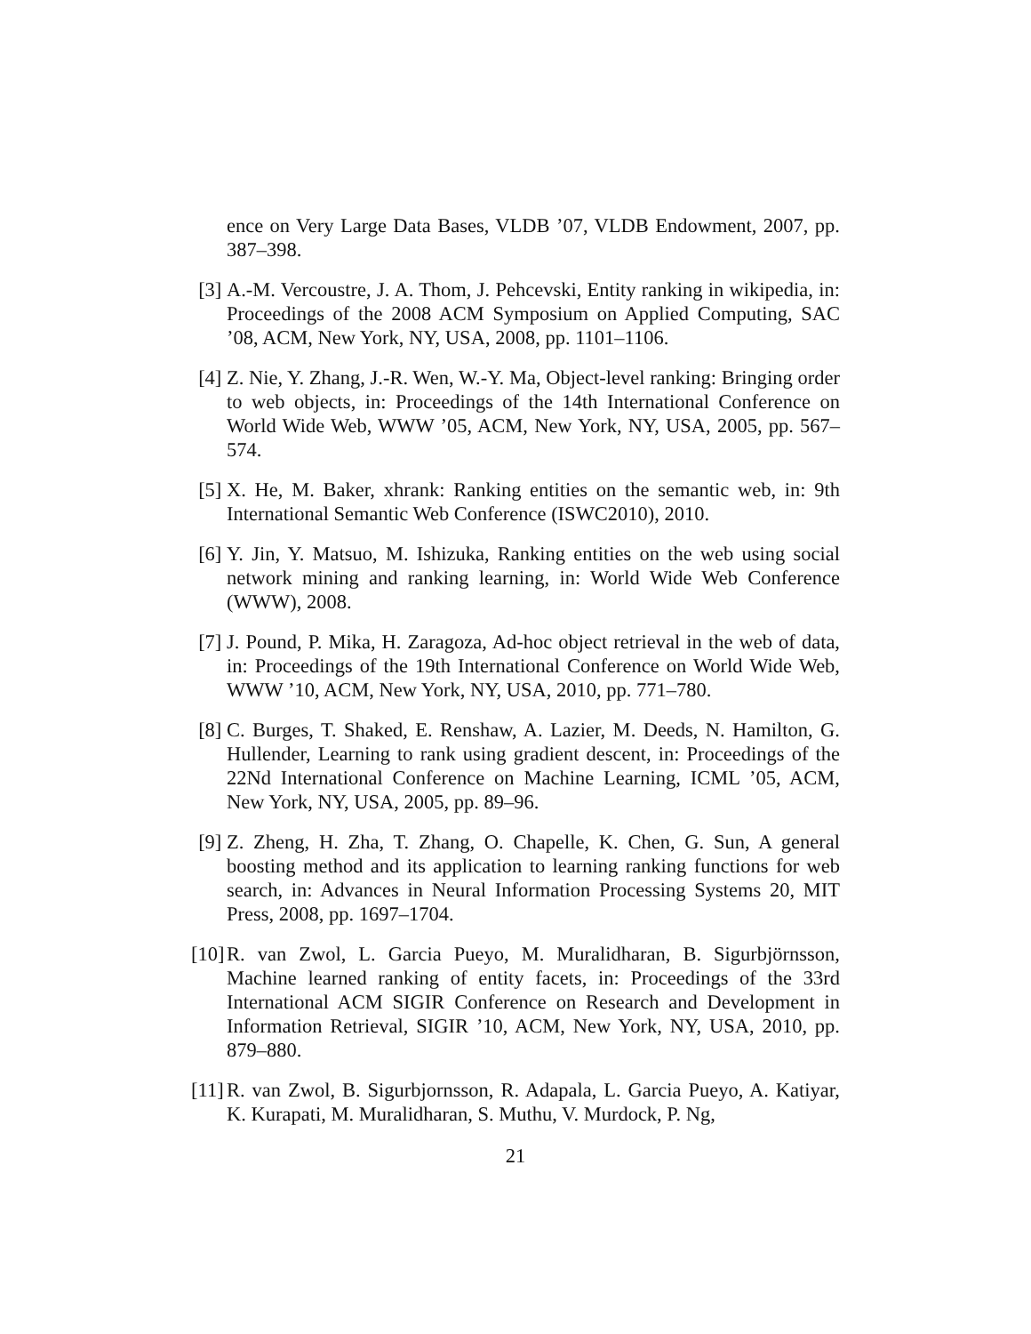ence on Very Large Data Bases, VLDB ’07, VLDB Endowment, 2007, pp. 387–398.
[3]
A.-M. Vercoustre, J. A. Thom, J. Pehcevski, Entity ranking in wikipedia, in: Proceedings of the 2008 ACM Symposium on Applied Computing, SAC ’08, ACM, New York, NY, USA, 2008, pp. 1101–1106.
[4]
Z. Nie, Y. Zhang, J.-R. Wen, W.-Y. Ma, Object-level ranking: Bringing order to web objects, in: Proceedings of the 14th International Conference on World Wide Web, WWW ’05, ACM, New York, NY, USA, 2005, pp. 567–574.
[5]
X. He, M. Baker, xhrank: Ranking entities on the semantic web, in: 9th International Semantic Web Conference (ISWC2010), 2010.
[6]
Y. Jin, Y. Matsuo, M. Ishizuka, Ranking entities on the web using social network mining and ranking learning, in: World Wide Web Conference (WWW), 2008.
[7]
J. Pound, P. Mika, H. Zaragoza, Ad-hoc object retrieval in the web of data, in: Proceedings of the 19th International Conference on World Wide Web, WWW ’10, ACM, New York, NY, USA, 2010, pp. 771–780.
[8]
C. Burges, T. Shaked, E. Renshaw, A. Lazier, M. Deeds, N. Hamilton, G. Hullender, Learning to rank using gradient descent, in: Proceedings of the 22Nd International Conference on Machine Learning, ICML ’05, ACM, New York, NY, USA, 2005, pp. 89–96.
[9]
Z. Zheng, H. Zha, T. Zhang, O. Chapelle, K. Chen, G. Sun, A general boosting method and its application to learning ranking functions for web search, in: Advances in Neural Information Processing Systems 20, MIT Press, 2008, pp. 1697–1704.
[10]
R. van Zwol, L. Garcia Pueyo, M. Muralidharan, B. Sigurbjörnsson, Machine learned ranking of entity facets, in: Proceedings of the 33rd International ACM SIGIR Conference on Research and Development in Information Retrieval, SIGIR ’10, ACM, New York, NY, USA, 2010, pp. 879–880.
[11]
R. van Zwol, B. Sigurbjornsson, R. Adapala, L. Garcia Pueyo, A. Katiyar, K. Kurapati, M. Muralidharan, S. Muthu, V. Murdock, P. Ng,
21